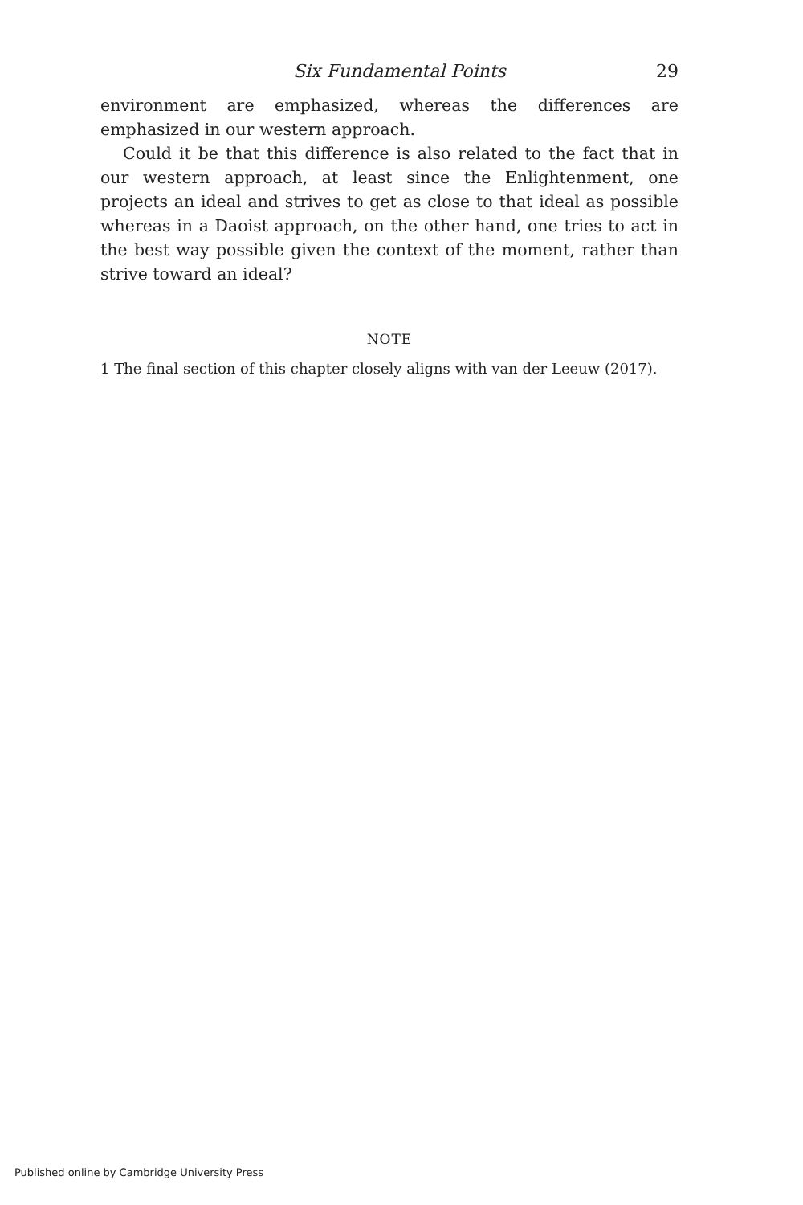Six Fundamental Points 29
environment are emphasized, whereas the differences are emphasized in our western approach.
Could it be that this difference is also related to the fact that in our western approach, at least since the Enlightenment, one projects an ideal and strives to get as close to that ideal as possible whereas in a Daoist approach, on the other hand, one tries to act in the best way possible given the context of the moment, rather than strive toward an ideal?
NOTE
1 The final section of this chapter closely aligns with van der Leeuw (2017).
Published online by Cambridge University Press